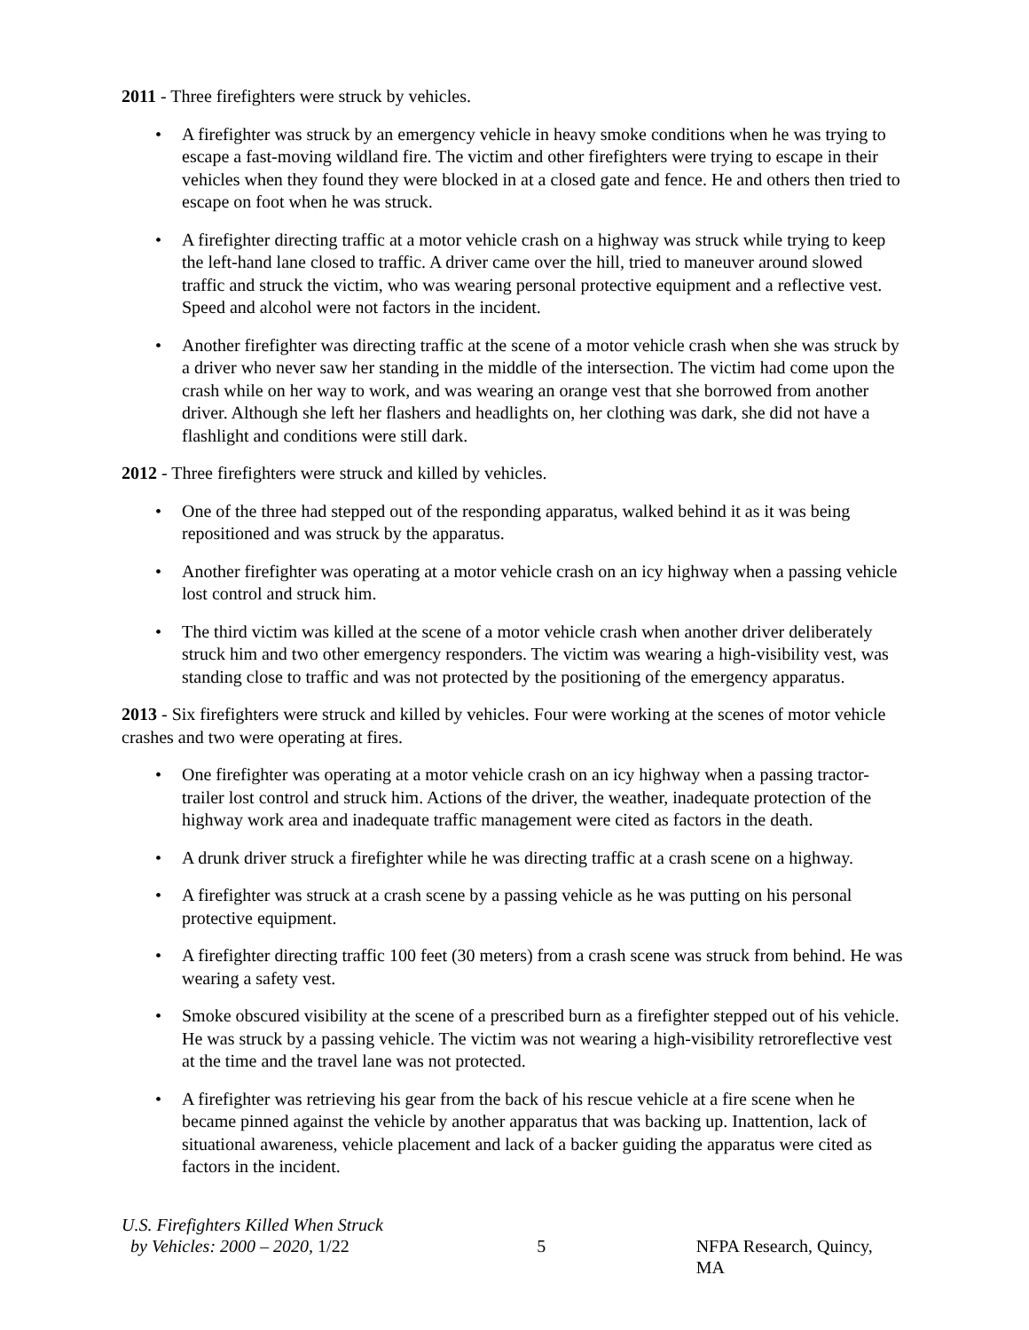2011 - Three firefighters were struck by vehicles.
• A firefighter was struck by an emergency vehicle in heavy smoke conditions when he was trying to escape a fast-moving wildland fire. The victim and other firefighters were trying to escape in their vehicles when they found they were blocked in at a closed gate and fence. He and others then tried to escape on foot when he was struck.
• A firefighter directing traffic at a motor vehicle crash on a highway was struck while trying to keep the left-hand lane closed to traffic. A driver came over the hill, tried to maneuver around slowed traffic and struck the victim, who was wearing personal protective equipment and a reflective vest. Speed and alcohol were not factors in the incident.
• Another firefighter was directing traffic at the scene of a motor vehicle crash when she was struck by a driver who never saw her standing in the middle of the intersection. The victim had come upon the crash while on her way to work, and was wearing an orange vest that she borrowed from another driver. Although she left her flashers and headlights on, her clothing was dark, she did not have a flashlight and conditions were still dark.
2012 - Three firefighters were struck and killed by vehicles.
• One of the three had stepped out of the responding apparatus, walked behind it as it was being repositioned and was struck by the apparatus.
• Another firefighter was operating at a motor vehicle crash on an icy highway when a passing vehicle lost control and struck him.
• The third victim was killed at the scene of a motor vehicle crash when another driver deliberately struck him and two other emergency responders. The victim was wearing a high-visibility vest, was standing close to traffic and was not protected by the positioning of the emergency apparatus.
2013 - Six firefighters were struck and killed by vehicles. Four were working at the scenes of motor vehicle crashes and two were operating at fires.
• One firefighter was operating at a motor vehicle crash on an icy highway when a passing tractor-trailer lost control and struck him. Actions of the driver, the weather, inadequate protection of the highway work area and inadequate traffic management were cited as factors in the death.
• A drunk driver struck a firefighter while he was directing traffic at a crash scene on a highway.
• A firefighter was struck at a crash scene by a passing vehicle as he was putting on his personal protective equipment.
• A firefighter directing traffic 100 feet (30 meters) from a crash scene was struck from behind. He was wearing a safety vest.
• Smoke obscured visibility at the scene of a prescribed burn as a firefighter stepped out of his vehicle. He was struck by a passing vehicle. The victim was not wearing a high-visibility retroreflective vest at the time and the travel lane was not protected.
• A firefighter was retrieving his gear from the back of his rescue vehicle at a fire scene when he became pinned against the vehicle by another apparatus that was backing up. Inattention, lack of situational awareness, vehicle placement and lack of a backer guiding the apparatus were cited as factors in the incident.
U.S. Firefighters Killed When Struck
by Vehicles: 2000 – 2020, 1/22
5 NFPA Research, Quincy, MA